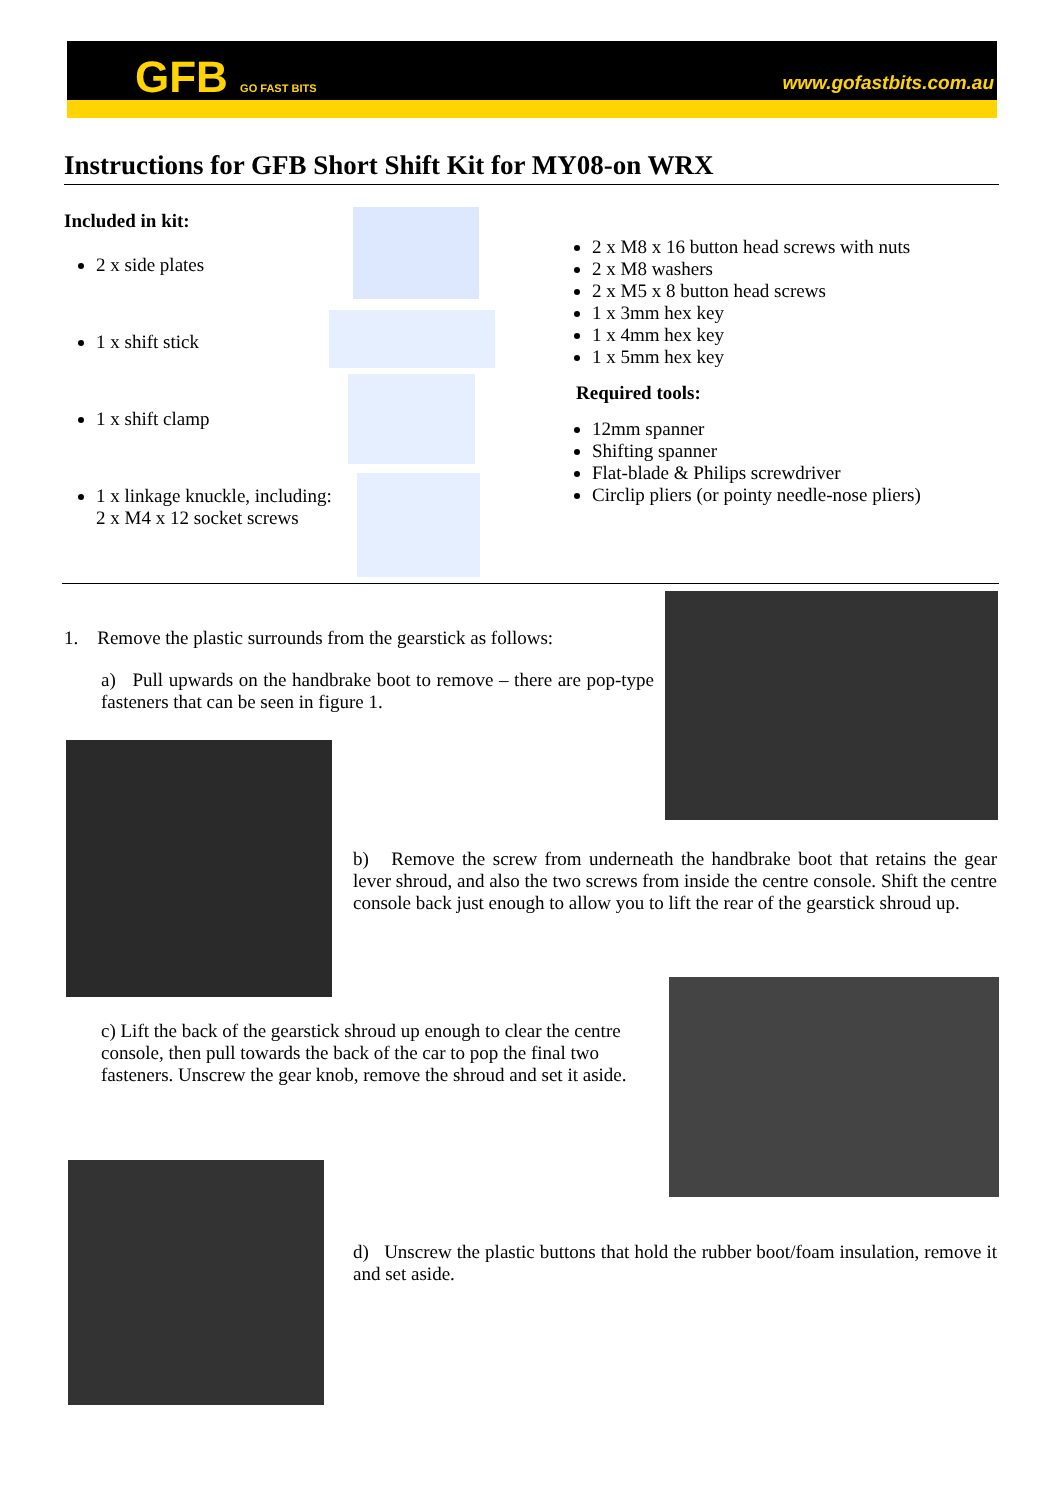GFB GO FAST BITS www.gofastbits.com.au
Instructions for GFB Short Shift Kit for MY08-on WRX
Included in kit:
2 x side plates
1 x shift stick
1 x shift clamp
1 x linkage knuckle, including:
2 x M4 x 12 socket screws
2 x M8 x 16 button head screws with nuts
2 x M8 washers
2 x M5 x 8 button head screws
1 x 3mm hex key
1 x 4mm hex key
1 x 5mm hex key
Required tools:
12mm spanner
Shifting spanner
Flat-blade & Philips screwdriver
Circlip pliers (or pointy needle-nose pliers)
1. Remove the plastic surrounds from the gearstick as follows:
a) Pull upwards on the handbrake boot to remove – there are pop-type fasteners that can be seen in figure 1.
b) Remove the screw from underneath the handbrake boot that retains the gear lever shroud, and also the two screws from inside the centre console. Shift the centre console back just enough to allow you to lift the rear of the gearstick shroud up.
c) Lift the back of the gearstick shroud up enough to clear the centre console, then pull towards the back of the car to pop the final two fasteners. Unscrew the gear knob, remove the shroud and set it aside.
d) Unscrew the plastic buttons that hold the rubber boot/foam insulation, remove it and set aside.